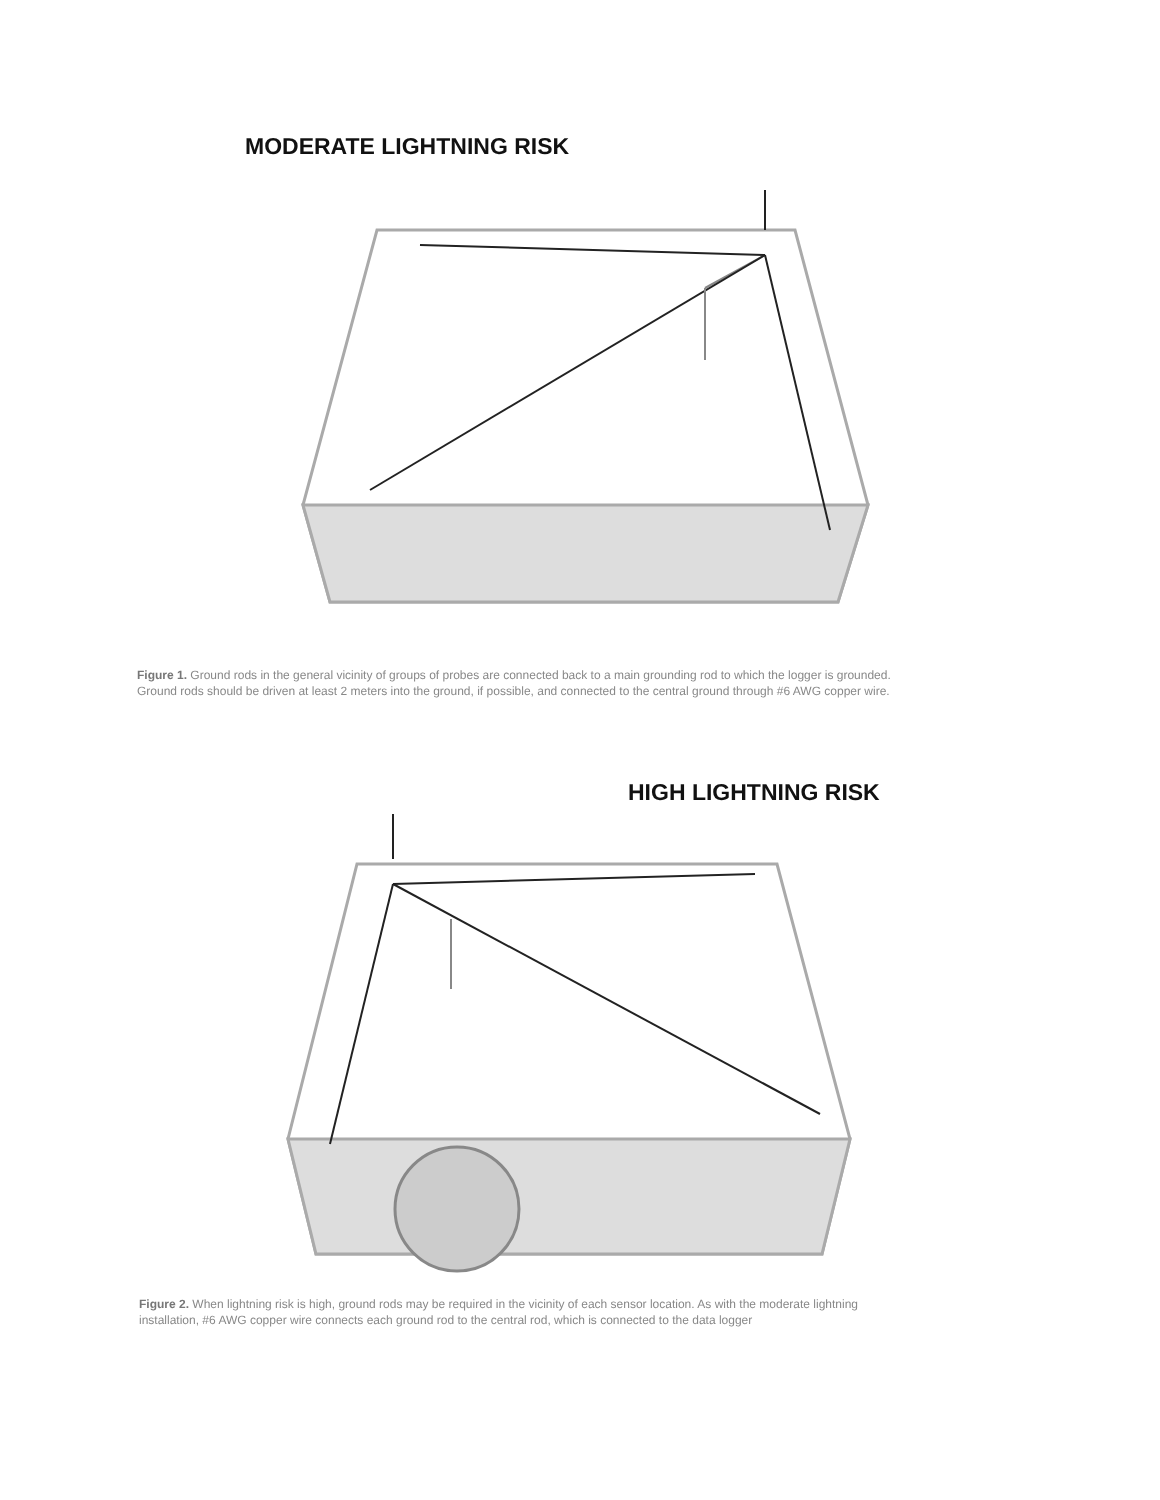MODERATE LIGHTNING RISK
Figure 1. Ground rods in the general vicinity of groups of probes are connected back to a main grounding rod to which the logger is grounded.
Ground rods should be driven at least 2 meters into the ground, if possible, and connected to the central ground through #6 AWG copper wire.
HIGH LIGHTNING RISK
Figure 2. When lightning risk is high, ground rods may be required in the vicinity of each sensor location. As with the moderate lightning
installation, #6 AWG copper wire connects each ground rod to the central rod, which is connected to the data logger